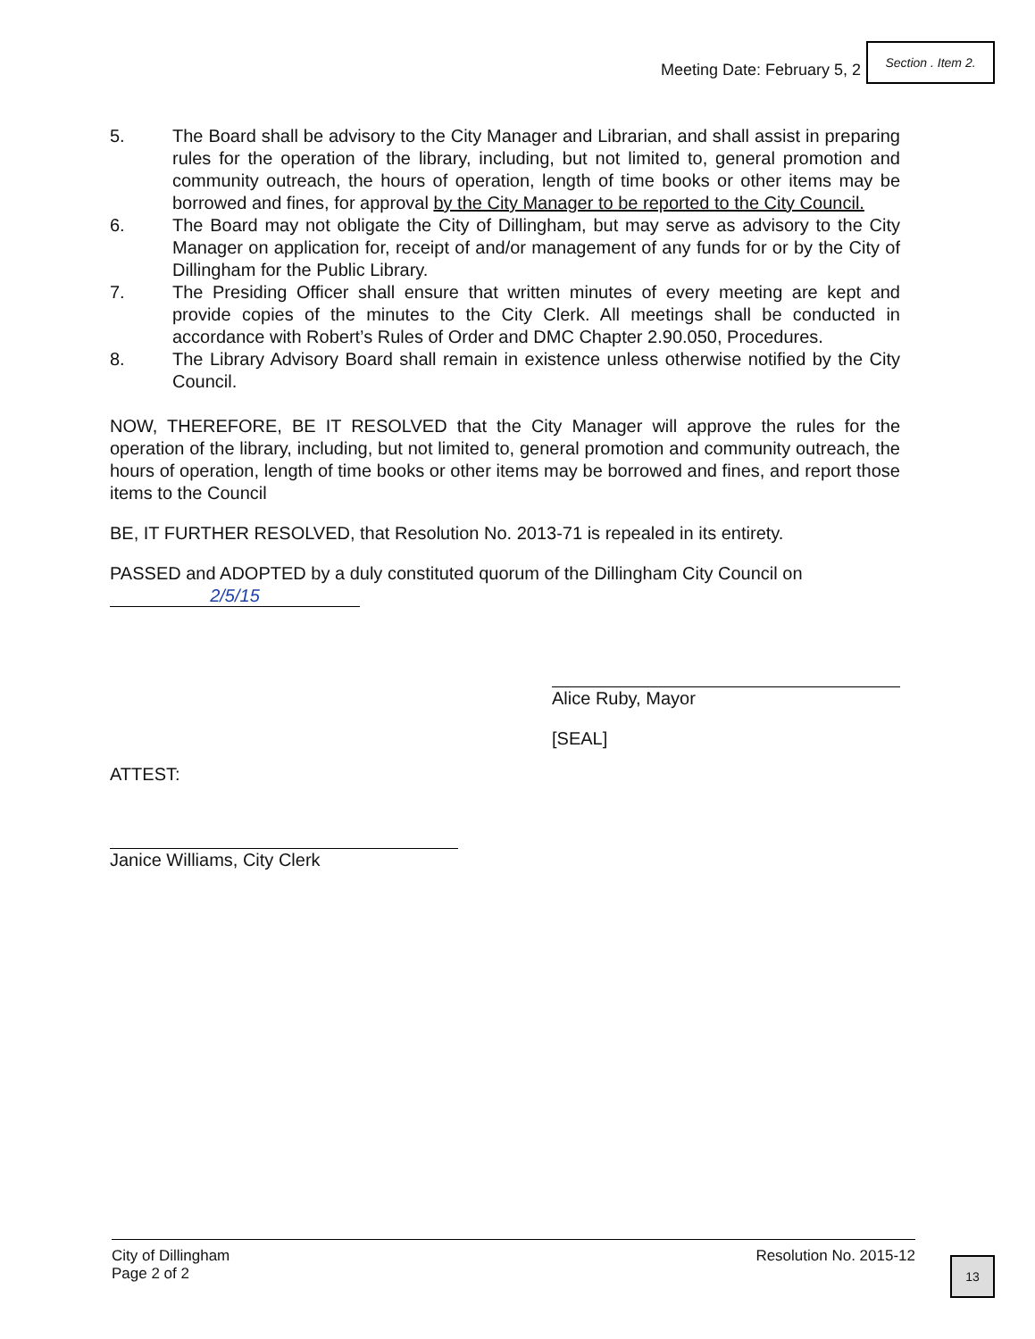Meeting Date: February 5, 2
Section . Item 2.
5. The Board shall be advisory to the City Manager and Librarian, and shall assist in preparing rules for the operation of the library, including, but not limited to, general promotion and community outreach, the hours of operation, length of time books or other items may be borrowed and fines, for approval by the City Manager to be reported to the City Council.
6. The Board may not obligate the City of Dillingham, but may serve as advisory to the City Manager on application for, receipt of and/or management of any funds for or by the City of Dillingham for the Public Library.
7. The Presiding Officer shall ensure that written minutes of every meeting are kept and provide copies of the minutes to the City Clerk. All meetings shall be conducted in accordance with Robert’s Rules of Order and DMC Chapter 2.90.050, Procedures.
8. The Library Advisory Board shall remain in existence unless otherwise notified by the City Council.
NOW, THEREFORE, BE IT RESOLVED that the City Manager will approve the rules for the operation of the library, including, but not limited to, general promotion and community outreach, the hours of operation, length of time books or other items may be borrowed and fines, and report those items to the Council
BE, IT FURTHER RESOLVED, that Resolution No. 2013-71 is repealed in its entirety.
PASSED and ADOPTED by a duly constituted quorum of the Dillingham City Council on
2/5/15
ATTEST:
Alice Ruby, Mayor
[SEAL]
Janice Williams, City Clerk
City of Dillingham
Page 2 of 2
Resolution No. 2015-12
13